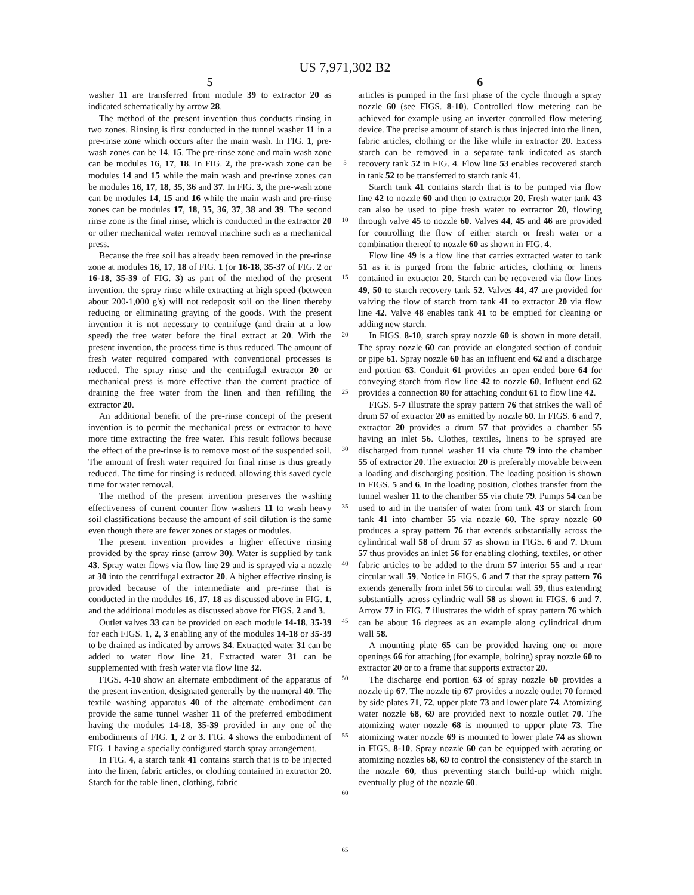US 7,971,302 B2
5
washer 11 are transferred from module 39 to extractor 20 as indicated schematically by arrow 28.
The method of the present invention thus conducts rinsing in two zones. Rinsing is first conducted in the tunnel washer 11 in a pre-rinse zone which occurs after the main wash. In FIG. 1, pre-wash zones can be 14, 15. The pre-rinse zone and main wash zone can be modules 16, 17, 18. In FIG. 2, the pre-wash zone can be modules 14 and 15 while the main wash and pre-rinse zones can be modules 16, 17, 18, 35, 36 and 37. In FIG. 3, the pre-wash zone can be modules 14, 15 and 16 while the main wash and pre-rinse zones can be modules 17, 18, 35, 36, 37, 38 and 39. The second rinse zone is the final rinse, which is conducted in the extractor 20 or other mechanical water removal machine such as a mechanical press.
Because the free soil has already been removed in the pre-rinse zone at modules 16, 17, 18 of FIG. 1 (or 16-18, 35-37 of FIG. 2 or 16-18, 35-39 of FIG. 3) as part of the method of the present invention, the spray rinse while extracting at high speed (between about 200-1,000 g's) will not redeposit soil on the linen thereby reducing or eliminating graying of the goods. With the present invention it is not necessary to centrifuge (and drain at a low speed) the free water before the final extract at 20. With the present invention, the process time is thus reduced. The amount of fresh water required compared with conventional processes is reduced. The spray rinse and the centrifugal extractor 20 or mechanical press is more effective than the current practice of draining the free water from the linen and then refilling the extractor 20.
An additional benefit of the pre-rinse concept of the present invention is to permit the mechanical press or extractor to have more time extracting the free water. This result follows because the effect of the pre-rinse is to remove most of the suspended soil. The amount of fresh water required for final rinse is thus greatly reduced. The time for rinsing is reduced, allowing this saved cycle time for water removal.
The method of the present invention preserves the washing effectiveness of current counter flow washers 11 to wash heavy soil classifications because the amount of soil dilution is the same even though there are fewer zones or stages or modules.
The present invention provides a higher effective rinsing provided by the spray rinse (arrow 30). Water is supplied by tank 43. Spray water flows via flow line 29 and is sprayed via a nozzle at 30 into the centrifugal extractor 20. A higher effective rinsing is provided because of the intermediate and pre-rinse that is conducted in the modules 16, 17, 18 as discussed above in FIG. 1, and the additional modules as discussed above for FIGS. 2 and 3.
Outlet valves 33 can be provided on each module 14-18, 35-39 for each FIGS. 1, 2, 3 enabling any of the modules 14-18 or 35-39 to be drained as indicated by arrows 34. Extracted water 31 can be added to water flow line 21. Extracted water 31 can be supplemented with fresh water via flow line 32.
FIGS. 4-10 show an alternate embodiment of the apparatus of the present invention, designated generally by the numeral 40. The textile washing apparatus 40 of the alternate embodiment can provide the same tunnel washer 11 of the preferred embodiment having the modules 14-18, 35-39 provided in any one of the embodiments of FIG. 1, 2 or 3. FIG. 4 shows the embodiment of FIG. 1 having a specially configured starch spray arrangement.
In FIG. 4, a starch tank 41 contains starch that is to be injected into the linen, fabric articles, or clothing contained in extractor 20. Starch for the table linen, clothing, fabric
5
10
15
20
25
30
35
40
45
50
55
60
65
6
articles is pumped in the first phase of the cycle through a spray nozzle 60 (see FIGS. 8-10). Controlled flow metering can be achieved for example using an inverter controlled flow metering device. The precise amount of starch is thus injected into the linen, fabric articles, clothing or the like while in extractor 20. Excess starch can be removed in a separate tank indicated as starch recovery tank 52 in FIG. 4. Flow line 53 enables recovered starch in tank 52 to be transferred to starch tank 41.
Starch tank 41 contains starch that is to be pumped via flow line 42 to nozzle 60 and then to extractor 20. Fresh water tank 43 can also be used to pipe fresh water to extractor 20, flowing through valve 45 to nozzle 60. Valves 44, 45 and 46 are provided for controlling the flow of either starch or fresh water or a combination thereof to nozzle 60 as shown in FIG. 4.
Flow line 49 is a flow line that carries extracted water to tank 51 as it is purged from the fabric articles, clothing or linens contained in extractor 20. Starch can be recovered via flow lines 49, 50 to starch recovery tank 52. Valves 44, 47 are provided for valving the flow of starch from tank 41 to extractor 20 via flow line 42. Valve 48 enables tank 41 to be emptied for cleaning or adding new starch.
In FIGS. 8-10, starch spray nozzle 60 is shown in more detail. The spray nozzle 60 can provide an elongated section of conduit or pipe 61. Spray nozzle 60 has an influent end 62 and a discharge end portion 63. Conduit 61 provides an open ended bore 64 for conveying starch from flow line 42 to nozzle 60. Influent end 62 provides a connection 80 for attaching conduit 61 to flow line 42.
FIGS. 5-7 illustrate the spray pattern 76 that strikes the wall of drum 57 of extractor 20 as emitted by nozzle 60. In FIGS. 6 and 7, extractor 20 provides a drum 57 that provides a chamber 55 having an inlet 56. Clothes, textiles, linens to be sprayed are discharged from tunnel washer 11 via chute 79 into the chamber 55 of extractor 20. The extractor 20 is preferably movable between a loading and discharging position. The loading position is shown in FIGS. 5 and 6. In the loading position, clothes transfer from the tunnel washer 11 to the chamber 55 via chute 79. Pumps 54 can be used to aid in the transfer of water from tank 43 or starch from tank 41 into chamber 55 via nozzle 60. The spray nozzle 60 produces a spray pattern 76 that extends substantially across the cylindrical wall 58 of drum 57 as shown in FIGS. 6 and 7. Drum 57 thus provides an inlet 56 for enabling clothing, textiles, or other fabric articles to be added to the drum 57 interior 55 and a rear circular wall 59. Notice in FIGS. 6 and 7 that the spray pattern 76 extends generally from inlet 56 to circular wall 59, thus extending substantially across cylindric wall 58 as shown in FIGS. 6 and 7. Arrow 77 in FIG. 7 illustrates the width of spray pattern 76 which can be about 16 degrees as an example along cylindrical drum wall 58.
A mounting plate 65 can be provided having one or more openings 66 for attaching (for example, bolting) spray nozzle 60 to extractor 20 or to a frame that supports extractor 20.
The discharge end portion 63 of spray nozzle 60 provides a nozzle tip 67. The nozzle tip 67 provides a nozzle outlet 70 formed by side plates 71, 72, upper plate 73 and lower plate 74. Atomizing water nozzle 68, 69 are provided next to nozzle outlet 70. The atomizing water nozzle 68 is mounted to upper plate 73. The atomizing water nozzle 69 is mounted to lower plate 74 as shown in FIGS. 8-10. Spray nozzle 60 can be equipped with aerating or atomizing nozzles 68, 69 to control the consistency of the starch in the nozzle 60, thus preventing starch build-up which might eventually plug of the nozzle 60.